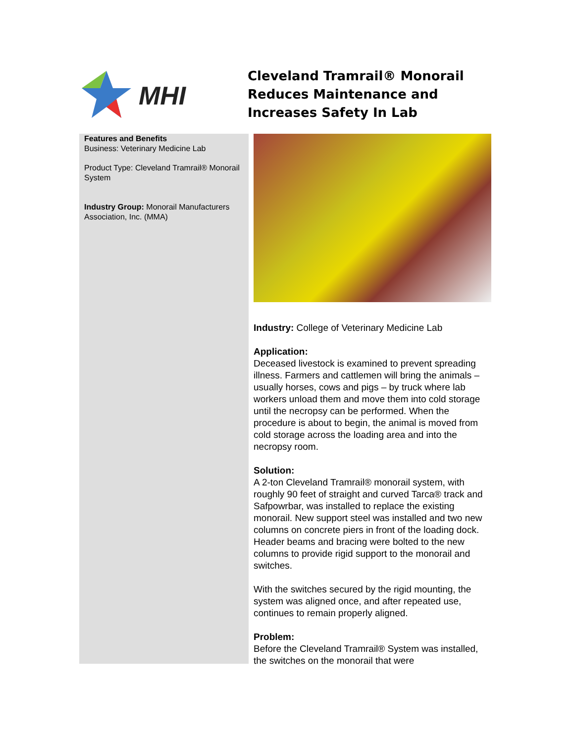MHI
Cleveland Tramrail® Monorail Reduces Maintenance and Increases Safety In Lab
Features and Benefits
Business: Veterinary Medicine Lab
Product Type: Cleveland Tramrail® Monorail System
Industry Group: Monorail Manufacturers Association, Inc. (MMA)
Industry: College of Veterinary Medicine Lab
Application:
Deceased livestock is examined to prevent spreading illness. Farmers and cattlemen will bring the animals – usually horses, cows and pigs – by truck where lab workers unload them and move them into cold storage until the necropsy can be performed. When the procedure is about to begin, the animal is moved from cold storage across the loading area and into the necropsy room.
Solution:
A 2-ton Cleveland Tramrail® monorail system, with roughly 90 feet of straight and curved Tarca® track and Safpowrbar, was installed to replace the existing monorail. New support steel was installed and two new columns on concrete piers in front of the loading dock. Header beams and bracing were bolted to the new columns to provide rigid support to the monorail and switches.
With the switches secured by the rigid mounting, the system was aligned once, and after repeated use, continues to remain properly aligned.
Problem:
Before the Cleveland Tramrail® System was installed, the switches on the monorail that were